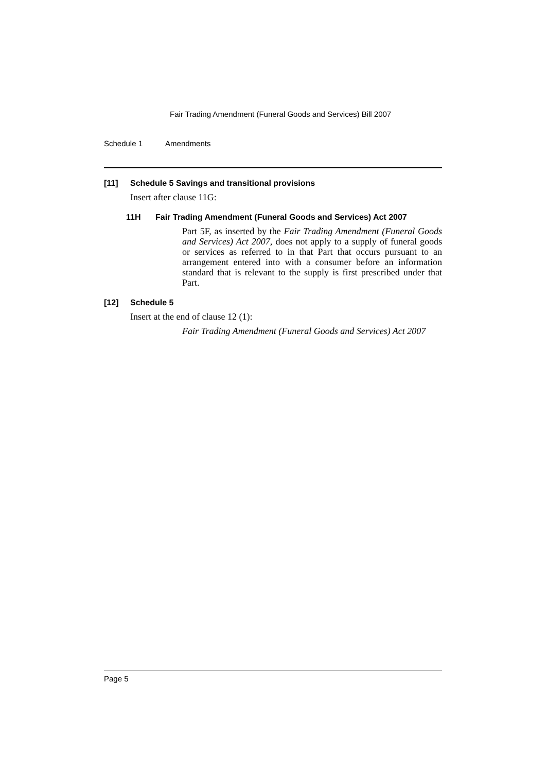Fair Trading Amendment (Funeral Goods and Services) Bill 2007
Schedule 1 Amendments
[11] Schedule 5 Savings and transitional provisions
Insert after clause 11G:
11H Fair Trading Amendment (Funeral Goods and Services) Act 2007
Part 5F, as inserted by the Fair Trading Amendment (Funeral Goods and Services) Act 2007, does not apply to a supply of funeral goods or services as referred to in that Part that occurs pursuant to an arrangement entered into with a consumer before an information standard that is relevant to the supply is first prescribed under that Part.
[12] Schedule 5
Insert at the end of clause 12 (1):
Fair Trading Amendment (Funeral Goods and Services) Act 2007
Page 5